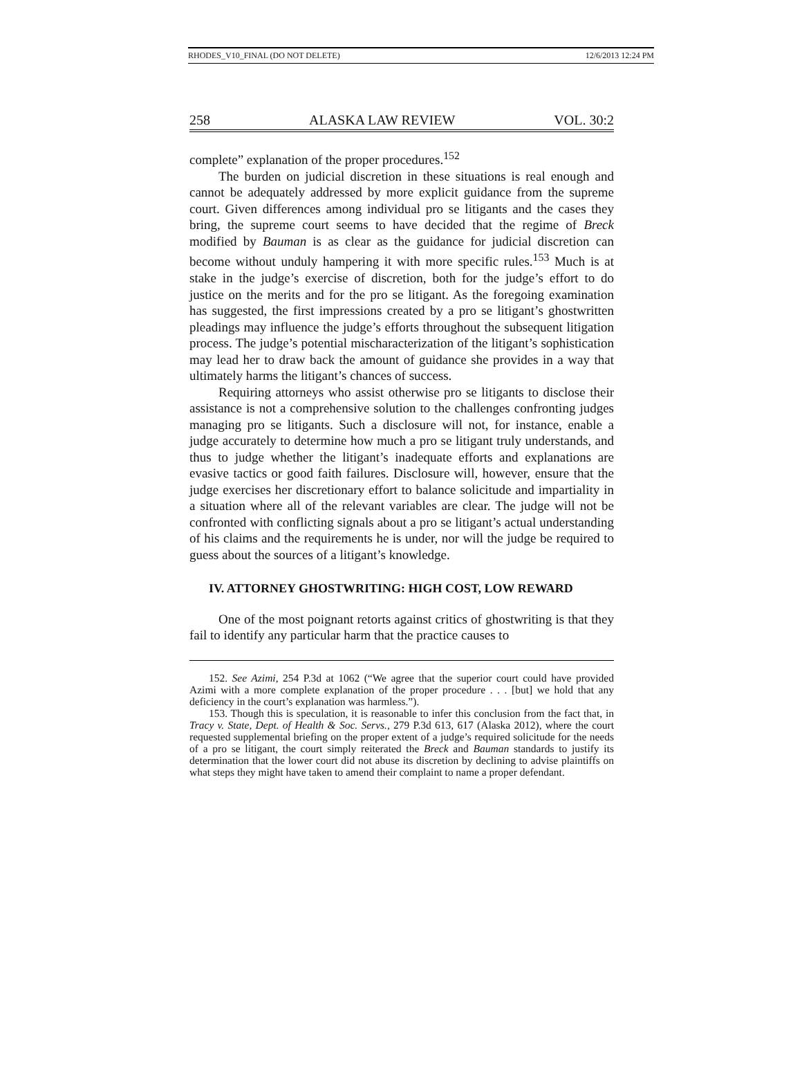RHODES_V10_FINAL (DO NOT DELETE) 12/6/2013 12:24 PM
258 ALASKA LAW REVIEW VOL. 30:2
complete” explanation of the proper procedures.<sup>152</sup>
The burden on judicial discretion in these situations is real enough and cannot be adequately addressed by more explicit guidance from the supreme court. Given differences among individual pro se litigants and the cases they bring, the supreme court seems to have decided that the regime of Breck modified by Bauman is as clear as the guidance for judicial discretion can become without unduly hampering it with more specific rules.<sup>153</sup> Much is at stake in the judge’s exercise of discretion, both for the judge’s effort to do justice on the merits and for the pro se litigant. As the foregoing examination has suggested, the first impressions created by a pro se litigant’s ghostwritten pleadings may influence the judge’s efforts throughout the subsequent litigation process. The judge’s potential mischaracterization of the litigant’s sophistication may lead her to draw back the amount of guidance she provides in a way that ultimately harms the litigant’s chances of success.
Requiring attorneys who assist otherwise pro se litigants to disclose their assistance is not a comprehensive solution to the challenges confronting judges managing pro se litigants. Such a disclosure will not, for instance, enable a judge accurately to determine how much a pro se litigant truly understands, and thus to judge whether the litigant’s inadequate efforts and explanations are evasive tactics or good faith failures. Disclosure will, however, ensure that the judge exercises her discretionary effort to balance solicitude and impartiality in a situation where all of the relevant variables are clear. The judge will not be confronted with conflicting signals about a pro se litigant’s actual understanding of his claims and the requirements he is under, nor will the judge be required to guess about the sources of a litigant’s knowledge.
IV. ATTORNEY GHOSTWRITING: HIGH COST, LOW REWARD
One of the most poignant retorts against critics of ghostwriting is that they fail to identify any particular harm that the practice causes to
152. See Azimi, 254 P.3d at 1062 (“We agree that the superior court could have provided Azimi with a more complete explanation of the proper procedure . . . [but] we hold that any deficiency in the court’s explanation was harmless.”).
153. Though this is speculation, it is reasonable to infer this conclusion from the fact that, in Tracy v. State, Dept. of Health & Soc. Servs., 279 P.3d 613, 617 (Alaska 2012), where the court requested supplemental briefing on the proper extent of a judge’s required solicitude for the needs of a pro se litigant, the court simply reiterated the Breck and Bauman standards to justify its determination that the lower court did not abuse its discretion by declining to advise plaintiffs on what steps they might have taken to amend their complaint to name a proper defendant.